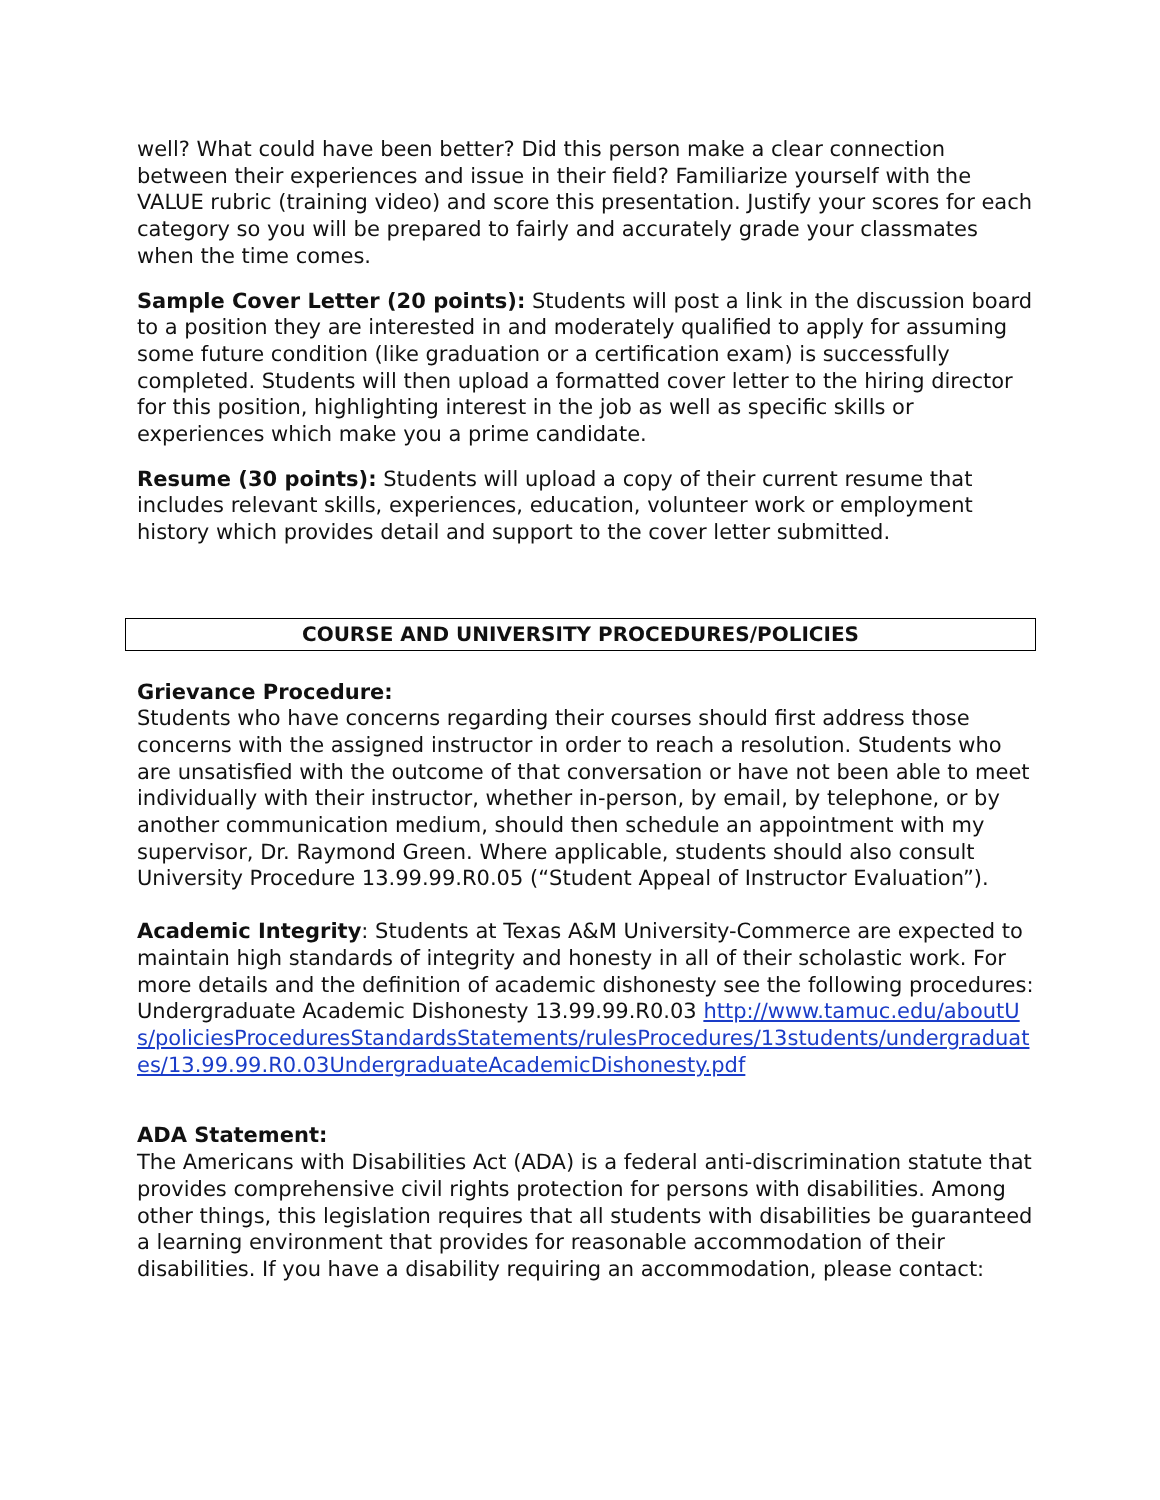well? What could have been better? Did this person make a clear connection between their experiences and issue in their field? Familiarize yourself with the VALUE rubric (training video) and score this presentation. Justify your scores for each category so you will be prepared to fairly and accurately grade your classmates when the time comes.
Sample Cover Letter (20 points): Students will post a link in the discussion board to a position they are interested in and moderately qualified to apply for assuming some future condition (like graduation or a certification exam) is successfully completed. Students will then upload a formatted cover letter to the hiring director for this position, highlighting interest in the job as well as specific skills or experiences which make you a prime candidate.
Resume (30 points): Students will upload a copy of their current resume that includes relevant skills, experiences, education, volunteer work or employment history which provides detail and support to the cover letter submitted.
COURSE AND UNIVERSITY PROCEDURES/POLICIES
Grievance Procedure:
Students who have concerns regarding their courses should first address those concerns with the assigned instructor in order to reach a resolution. Students who are unsatisfied with the outcome of that conversation or have not been able to meet individually with their instructor, whether in-person, by email, by telephone, or by another communication medium, should then schedule an appointment with my supervisor, Dr. Raymond Green. Where applicable, students should also consult University Procedure 13.99.99.R0.05 (“Student Appeal of Instructor Evaluation”).
Academic Integrity: Students at Texas A&M University-Commerce are expected to maintain high standards of integrity and honesty in all of their scholastic work. For more details and the definition of academic dishonesty see the following procedures: Undergraduate Academic Dishonesty 13.99.99.R0.03 http://www.tamuc.edu/aboutUs/policiesProceduresStandardsStatements/rulesProcedures/13students/undergraduates/13.99.99.R0.03UndergraduateAcademicDishonesty.pdf
ADA Statement:
The Americans with Disabilities Act (ADA) is a federal anti-discrimination statute that provides comprehensive civil rights protection for persons with disabilities. Among other things, this legislation requires that all students with disabilities be guaranteed a learning environment that provides for reasonable accommodation of their disabilities. If you have a disability requiring an accommodation, please contact: